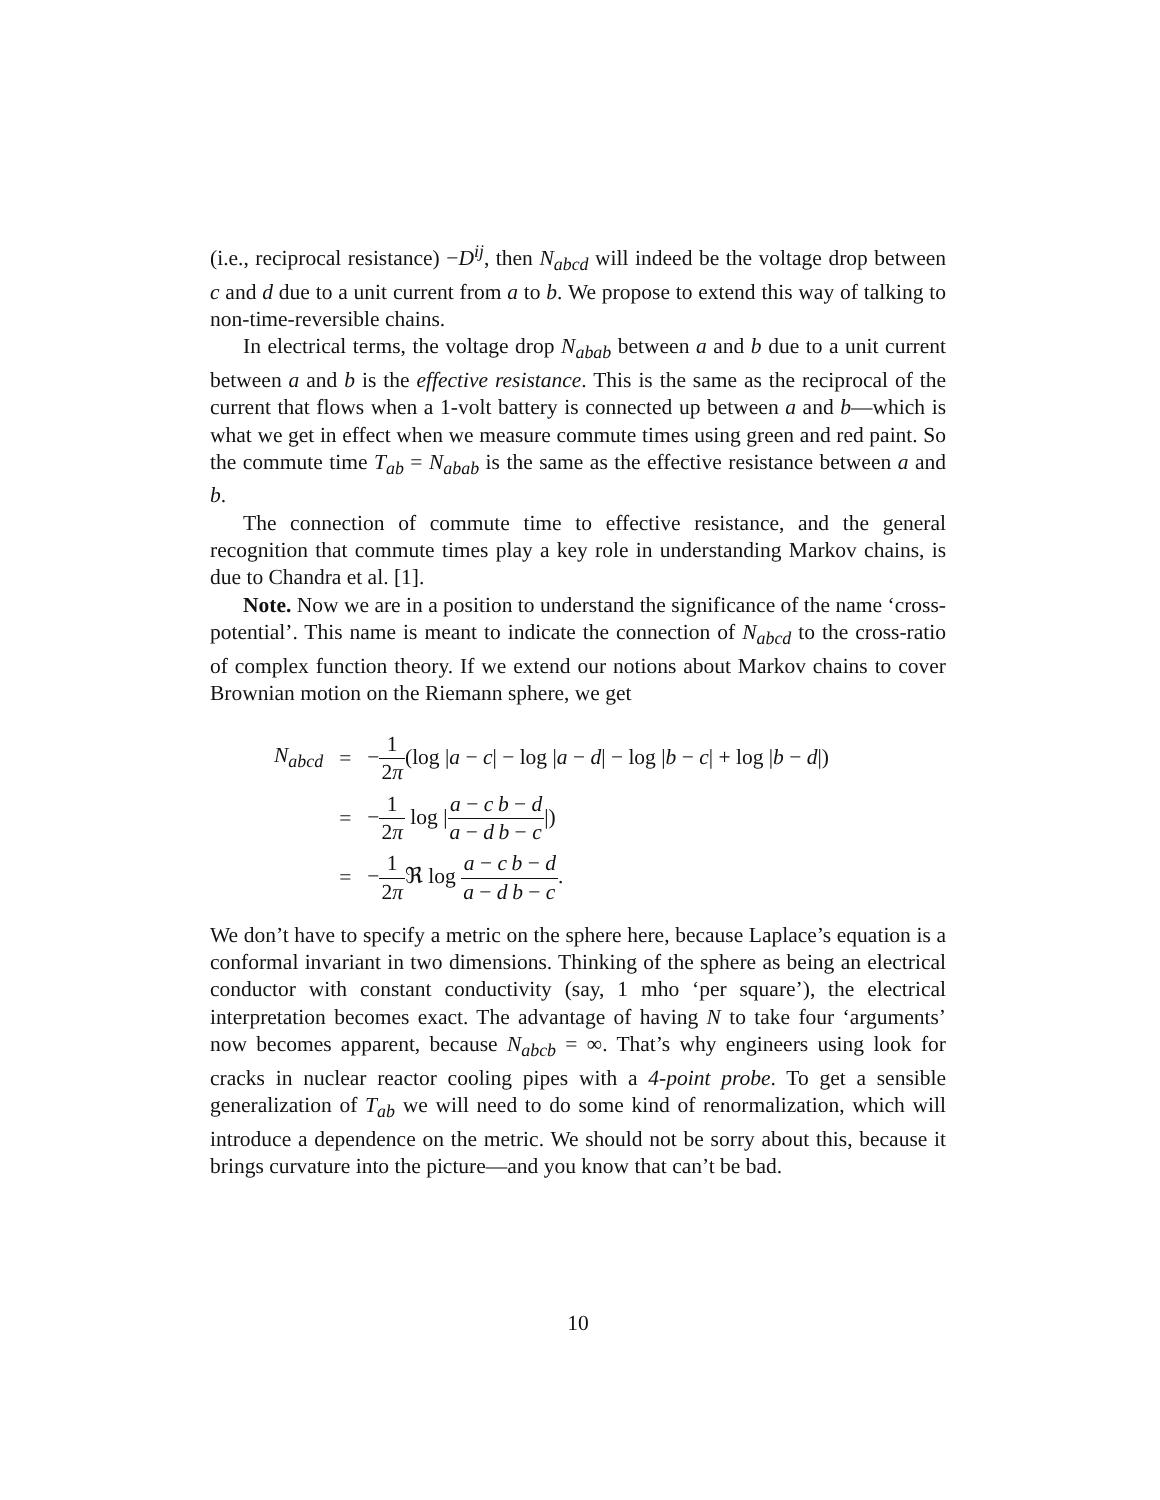(i.e., reciprocal resistance) −D<sup>ij</sup>, then N<sub>abcd</sub> will indeed be the voltage drop between c and d due to a unit current from a to b. We propose to extend this way of talking to non-time-reversible chains.
In electrical terms, the voltage drop N<sub>abab</sub> between a and b due to a unit current between a and b is the effective resistance. This is the same as the reciprocal of the current that flows when a 1-volt battery is connected up between a and b—which is what we get in effect when we measure commute times using green and red paint. So the commute time T<sub>ab</sub> = N<sub>abab</sub> is the same as the effective resistance between a and b.
The connection of commute time to effective resistance, and the general recognition that commute times play a key role in understanding Markov chains, is due to Chandra et al. [1].
Note. Now we are in a position to understand the significance of the name ‘cross-potential’. This name is meant to indicate the connection of N<sub>abcd</sub> to the cross-ratio of complex function theory. If we extend our notions about Markov chains to cover Brownian motion on the Riemann sphere, we get
| N<sub>abcd</sub> | = | − 1 2 π (log / a − c / − log / a − d / − log / b − c / + log / b − d /) |
| | = | − 1 2 π log / a − c a − d b − d b − c /) |
| | = | − 1 2 π ℜ log a − c a − d b − d b − c . |
We don’t have to specify a metric on the sphere here, because Laplace’s equation is a conformal invariant in two dimensions. Thinking of the sphere as being an electrical conductor with constant conductivity (say, 1 mho ‘per square’), the electrical interpretation becomes exact. The advantage of having N to take four ‘arguments’ now becomes apparent, because N<sub>abcb</sub> = ∞. That’s why engineers using look for cracks in nuclear reactor cooling pipes with a 4-point probe. To get a sensible generalization of T<sub>ab</sub> we will need to do some kind of renormalization, which will introduce a dependence on the metric. We should not be sorry about this, because it brings curvature into the picture—and you know that can’t be bad.
10